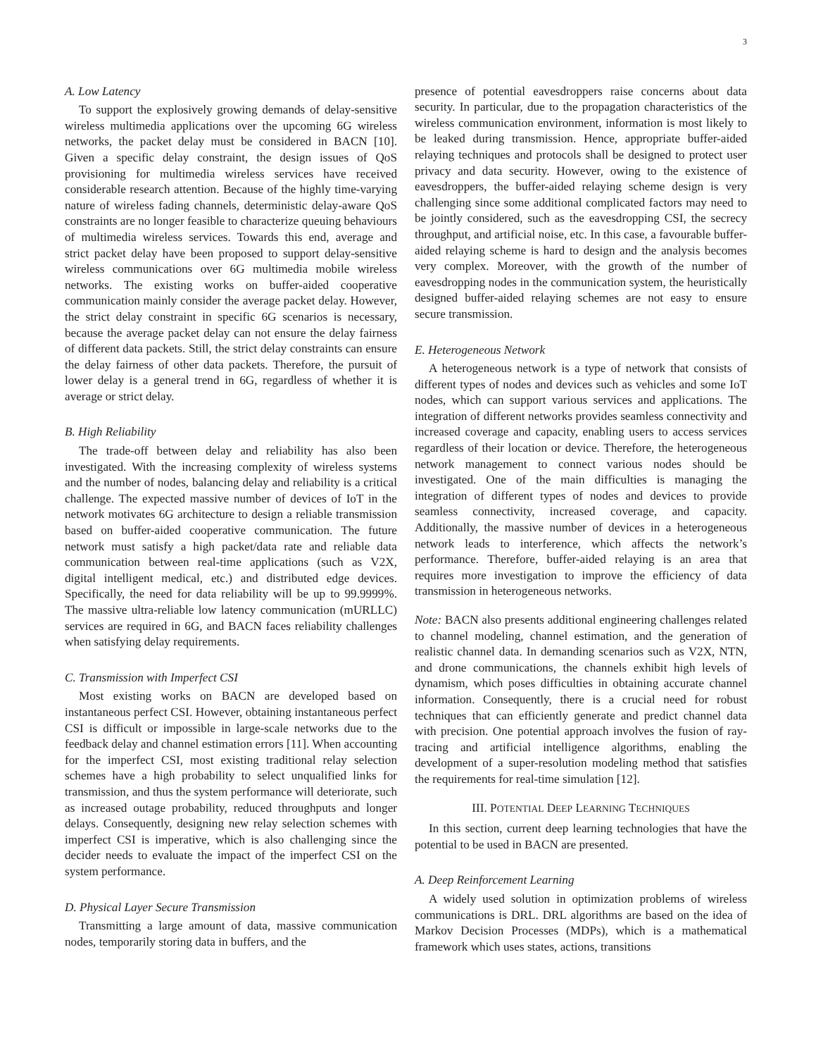3
A. Low Latency
To support the explosively growing demands of delay-sensitive wireless multimedia applications over the upcoming 6G wireless networks, the packet delay must be considered in BACN [10]. Given a specific delay constraint, the design issues of QoS provisioning for multimedia wireless services have received considerable research attention. Because of the highly time-varying nature of wireless fading channels, deterministic delay-aware QoS constraints are no longer feasible to characterize queuing behaviours of multimedia wireless services. Towards this end, average and strict packet delay have been proposed to support delay-sensitive wireless communications over 6G multimedia mobile wireless networks. The existing works on buffer-aided cooperative communication mainly consider the average packet delay. However, the strict delay constraint in specific 6G scenarios is necessary, because the average packet delay can not ensure the delay fairness of different data packets. Still, the strict delay constraints can ensure the delay fairness of other data packets. Therefore, the pursuit of lower delay is a general trend in 6G, regardless of whether it is average or strict delay.
B. High Reliability
The trade-off between delay and reliability has also been investigated. With the increasing complexity of wireless systems and the number of nodes, balancing delay and reliability is a critical challenge. The expected massive number of devices of IoT in the network motivates 6G architecture to design a reliable transmission based on buffer-aided cooperative communication. The future network must satisfy a high packet/data rate and reliable data communication between real-time applications (such as V2X, digital intelligent medical, etc.) and distributed edge devices. Specifically, the need for data reliability will be up to 99.9999%. The massive ultra-reliable low latency communication (mURLLC) services are required in 6G, and BACN faces reliability challenges when satisfying delay requirements.
C. Transmission with Imperfect CSI
Most existing works on BACN are developed based on instantaneous perfect CSI. However, obtaining instantaneous perfect CSI is difficult or impossible in large-scale networks due to the feedback delay and channel estimation errors [11]. When accounting for the imperfect CSI, most existing traditional relay selection schemes have a high probability to select unqualified links for transmission, and thus the system performance will deteriorate, such as increased outage probability, reduced throughputs and longer delays. Consequently, designing new relay selection schemes with imperfect CSI is imperative, which is also challenging since the decider needs to evaluate the impact of the imperfect CSI on the system performance.
D. Physical Layer Secure Transmission
Transmitting a large amount of data, massive communication nodes, temporarily storing data in buffers, and the
presence of potential eavesdroppers raise concerns about data security. In particular, due to the propagation characteristics of the wireless communication environment, information is most likely to be leaked during transmission. Hence, appropriate buffer-aided relaying techniques and protocols shall be designed to protect user privacy and data security. However, owing to the existence of eavesdroppers, the buffer-aided relaying scheme design is very challenging since some additional complicated factors may need to be jointly considered, such as the eavesdropping CSI, the secrecy throughput, and artificial noise, etc. In this case, a favourable buffer-aided relaying scheme is hard to design and the analysis becomes very complex. Moreover, with the growth of the number of eavesdropping nodes in the communication system, the heuristically designed buffer-aided relaying schemes are not easy to ensure secure transmission.
E. Heterogeneous Network
A heterogeneous network is a type of network that consists of different types of nodes and devices such as vehicles and some IoT nodes, which can support various services and applications. The integration of different networks provides seamless connectivity and increased coverage and capacity, enabling users to access services regardless of their location or device. Therefore, the heterogeneous network management to connect various nodes should be investigated. One of the main difficulties is managing the integration of different types of nodes and devices to provide seamless connectivity, increased coverage, and capacity. Additionally, the massive number of devices in a heterogeneous network leads to interference, which affects the network’s performance. Therefore, buffer-aided relaying is an area that requires more investigation to improve the efficiency of data transmission in heterogeneous networks.
Note: BACN also presents additional engineering challenges related to channel modeling, channel estimation, and the generation of realistic channel data. In demanding scenarios such as V2X, NTN, and drone communications, the channels exhibit high levels of dynamism, which poses difficulties in obtaining accurate channel information. Consequently, there is a crucial need for robust techniques that can efficiently generate and predict channel data with precision. One potential approach involves the fusion of ray-tracing and artificial intelligence algorithms, enabling the development of a super-resolution modeling method that satisfies the requirements for real-time simulation [12].
III. POTENTIAL DEEP LEARNING TECHNIQUES
In this section, current deep learning technologies that have the potential to be used in BACN are presented.
A. Deep Reinforcement Learning
A widely used solution in optimization problems of wireless communications is DRL. DRL algorithms are based on the idea of Markov Decision Processes (MDPs), which is a mathematical framework which uses states, actions, transitions